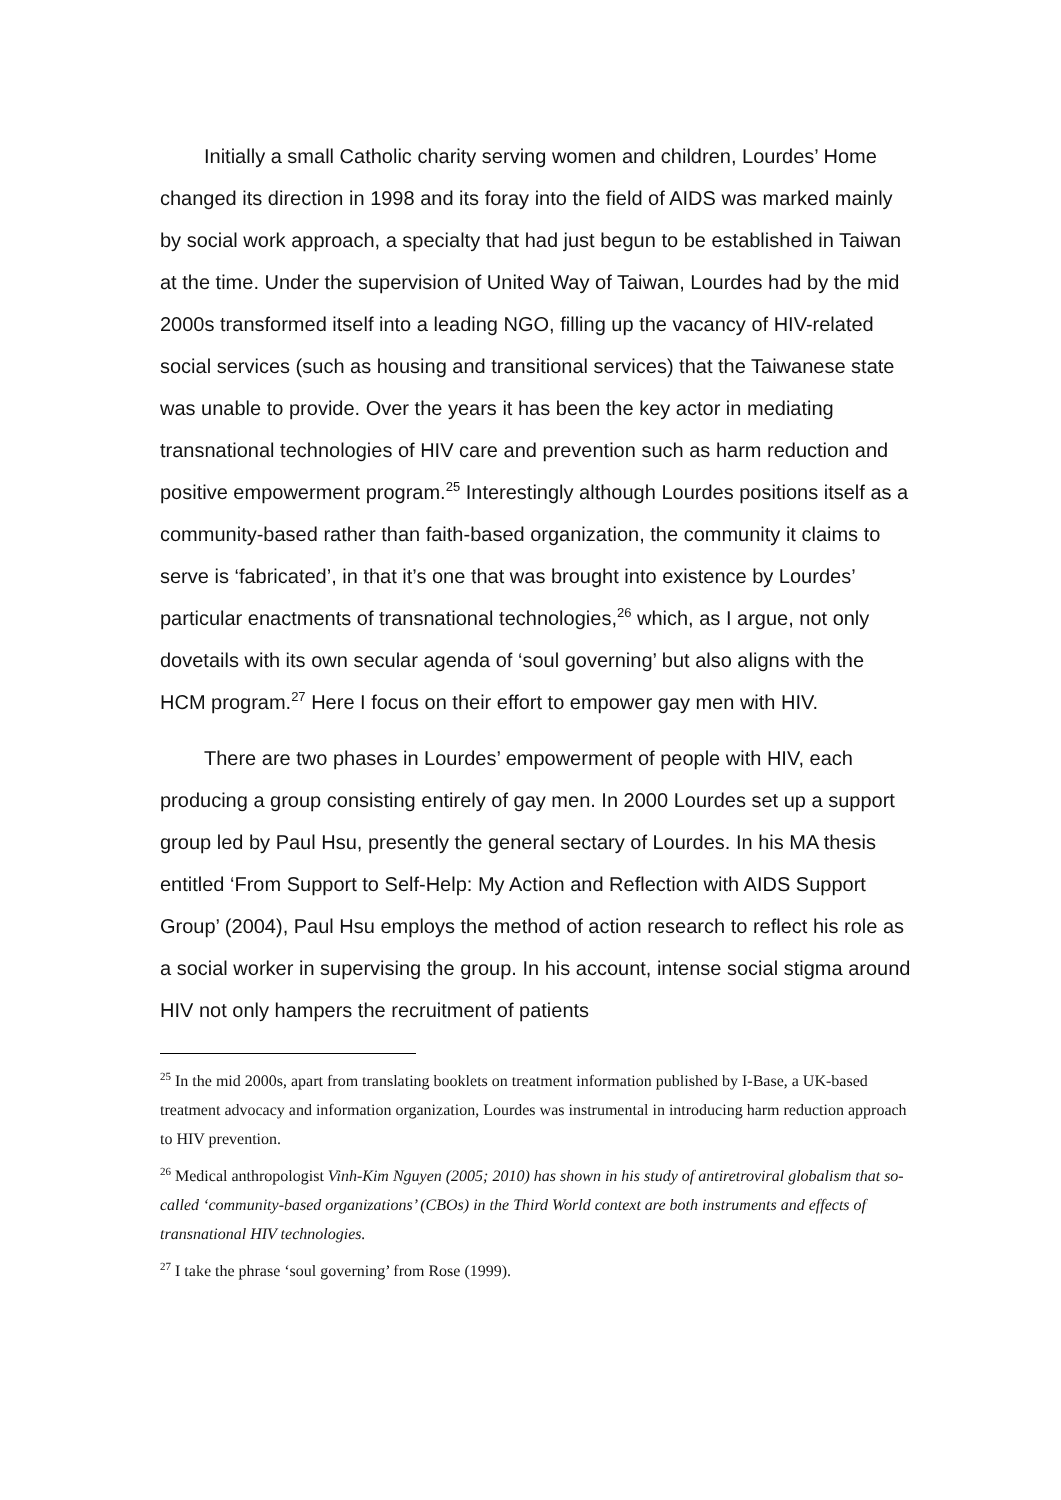Initially a small Catholic charity serving women and children, Lourdes’ Home changed its direction in 1998 and its foray into the field of AIDS was marked mainly by social work approach, a specialty that had just begun to be established in Taiwan at the time. Under the supervision of United Way of Taiwan, Lourdes had by the mid 2000s transformed itself into a leading NGO, filling up the vacancy of HIV-related social services (such as housing and transitional services) that the Taiwanese state was unable to provide. Over the years it has been the key actor in mediating transnational technologies of HIV care and prevention such as harm reduction and positive empowerment program.<sup>25</sup> Interestingly although Lourdes positions itself as a community-based rather than faith-based organization, the community it claims to serve is ‘fabricated’, in that it’s one that was brought into existence by Lourdes’ particular enactments of transnational technologies,<sup>26</sup> which, as I argue, not only dovetails with its own secular agenda of ‘soul governing’ but also aligns with the HCM program.<sup>27</sup> Here I focus on their effort to empower gay men with HIV.
There are two phases in Lourdes’ empowerment of people with HIV, each producing a group consisting entirely of gay men. In 2000 Lourdes set up a support group led by Paul Hsu, presently the general sectary of Lourdes. In his MA thesis entitled ‘From Support to Self-Help: My Action and Reflection with AIDS Support Group’ (2004), Paul Hsu employs the method of action research to reflect his role as a social worker in supervising the group. In his account, intense social stigma around HIV not only hampers the recruitment of patients
<sup>25</sup> In the mid 2000s, apart from translating booklets on treatment information published by I-Base, a UK-based treatment advocacy and information organization, Lourdes was instrumental in introducing harm reduction approach to HIV prevention.
<sup>26</sup> Medical anthropologist Vinh-Kim Nguyen (2005; 2010) has shown in his study of antiretroviral globalism that so-called ‘community-based organizations’ (CBOs) in the Third World context are both instruments and effects of transnational HIV technologies.
<sup>27</sup> I take the phrase ‘soul governing’ from Rose (1999).